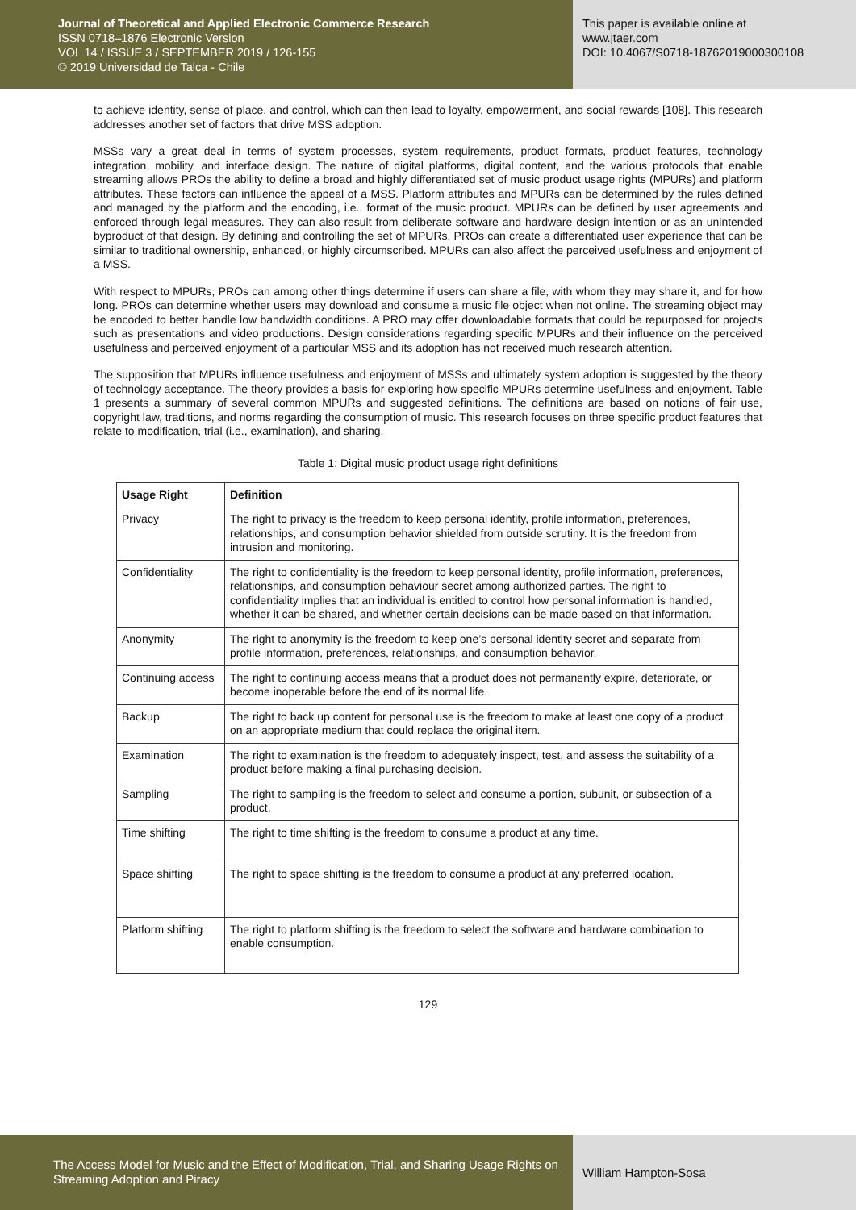Journal of Theoretical and Applied Electronic Commerce Research
ISSN 0718–1876 Electronic Version
VOL 14 / ISSUE 3 / SEPTEMBER 2019 / 126-155
© 2019 Universidad de Talca - Chile
This paper is available online at
www.jtaer.com
DOI: 10.4067/S0718-18762019000300108
to achieve identity, sense of place, and control, which can then lead to loyalty, empowerment, and social rewards [108]. This research addresses another set of factors that drive MSS adoption.
MSSs vary a great deal in terms of system processes, system requirements, product formats, product features, technology integration, mobility, and interface design. The nature of digital platforms, digital content, and the various protocols that enable streaming allows PROs the ability to define a broad and highly differentiated set of music product usage rights (MPURs) and platform attributes. These factors can influence the appeal of a MSS. Platform attributes and MPURs can be determined by the rules defined and managed by the platform and the encoding, i.e., format of the music product. MPURs can be defined by user agreements and enforced through legal measures. They can also result from deliberate software and hardware design intention or as an unintended byproduct of that design. By defining and controlling the set of MPURs, PROs can create a differentiated user experience that can be similar to traditional ownership, enhanced, or highly circumscribed. MPURs can also affect the perceived usefulness and enjoyment of a MSS.
With respect to MPURs, PROs can among other things determine if users can share a file, with whom they may share it, and for how long. PROs can determine whether users may download and consume a music file object when not online. The streaming object may be encoded to better handle low bandwidth conditions. A PRO may offer downloadable formats that could be repurposed for projects such as presentations and video productions. Design considerations regarding specific MPURs and their influence on the perceived usefulness and perceived enjoyment of a particular MSS and its adoption has not received much research attention.
The supposition that MPURs influence usefulness and enjoyment of MSSs and ultimately system adoption is suggested by the theory of technology acceptance. The theory provides a basis for exploring how specific MPURs determine usefulness and enjoyment. Table 1 presents a summary of several common MPURs and suggested definitions. The definitions are based on notions of fair use, copyright law, traditions, and norms regarding the consumption of music. This research focuses on three specific product features that relate to modification, trial (i.e., examination), and sharing.
Table 1: Digital music product usage right definitions
| Usage Right | Definition |
| --- | --- |
| Privacy | The right to privacy is the freedom to keep personal identity, profile information, preferences, relationships, and consumption behavior shielded from outside scrutiny. It is the freedom from intrusion and monitoring. |
| Confidentiality | The right to confidentiality is the freedom to keep personal identity, profile information, preferences, relationships, and consumption behaviour secret among authorized parties. The right to confidentiality implies that an individual is entitled to control how personal information is handled, whether it can be shared, and whether certain decisions can be made based on that information. |
| Anonymity | The right to anonymity is the freedom to keep one’s personal identity secret and separate from profile information, preferences, relationships, and consumption behavior. |
| Continuing access | The right to continuing access means that a product does not permanently expire, deteriorate, or become inoperable before the end of its normal life. |
| Backup | The right to back up content for personal use is the freedom to make at least one copy of a product on an appropriate medium that could replace the original item. |
| Examination | The right to examination is the freedom to adequately inspect, test, and assess the suitability of a product before making a final purchasing decision. |
| Sampling | The right to sampling is the freedom to select and consume a portion, subunit, or subsection of a product. |
| Time shifting | The right to time shifting is the freedom to consume a product at any time. |
| Space shifting | The right to space shifting is the freedom to consume a product at any preferred location. |
| Platform shifting | The right to platform shifting is the freedom to select the software and hardware combination to enable consumption. |
129
The Access Model for Music and the Effect of Modification, Trial, and Sharing Usage Rights on Streaming Adoption and Piracy
William Hampton-Sosa